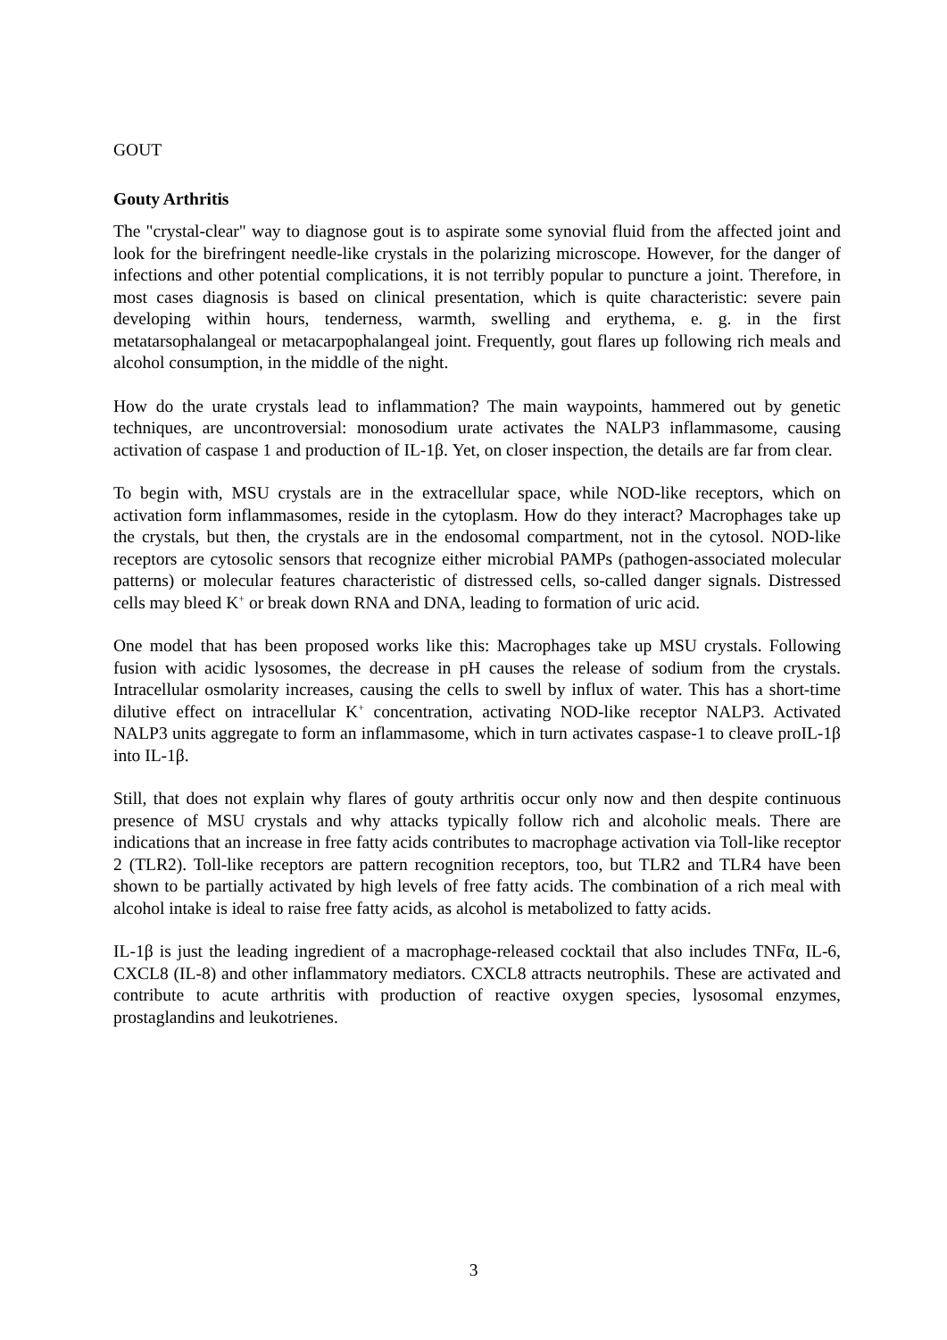GOUT
Gouty Arthritis
The "crystal-clear" way to diagnose gout is to aspirate some synovial fluid from the affected joint and look for the birefringent needle-like crystals in the polarizing microscope. However, for the danger of infections and other potential complications, it is not terribly popular to puncture a joint. Therefore, in most cases diagnosis is based on clinical presentation, which is quite characteristic: severe pain developing within hours, tenderness, warmth, swelling and erythema, e. g. in the first metatarsophalangeal or metacarpophalangeal joint. Frequently, gout flares up following rich meals and alcohol consumption, in the middle of the night.
How do the urate crystals lead to inflammation? The main waypoints, hammered out by genetic techniques, are uncontroversial: monosodium urate activates the NALP3 inflammasome, causing activation of caspase 1 and production of IL-1β. Yet, on closer inspection, the details are far from clear.
To begin with, MSU crystals are in the extracellular space, while NOD-like receptors, which on activation form inflammasomes, reside in the cytoplasm. How do they interact? Macrophages take up the crystals, but then, the crystals are in the endosomal compartment, not in the cytosol. NOD-like receptors are cytosolic sensors that recognize either microbial PAMPs (pathogen-associated molecular patterns) or molecular features characteristic of distressed cells, so-called danger signals. Distressed cells may bleed K<sup>+</sup> or break down RNA and DNA, leading to formation of uric acid.
One model that has been proposed works like this: Macrophages take up MSU crystals. Following fusion with acidic lysosomes, the decrease in pH causes the release of sodium from the crystals. Intracellular osmolarity increases, causing the cells to swell by influx of water. This has a short-time dilutive effect on intracellular K<sup>+</sup> concentration, activating NOD-like receptor NALP3. Activated NALP3 units aggregate to form an inflammasome, which in turn activates caspase-1 to cleave proIL-1β into IL-1β.
Still, that does not explain why flares of gouty arthritis occur only now and then despite continuous presence of MSU crystals and why attacks typically follow rich and alcoholic meals. There are indications that an increase in free fatty acids contributes to macrophage activation via Toll-like receptor 2 (TLR2). Toll-like receptors are pattern recognition receptors, too, but TLR2 and TLR4 have been shown to be partially activated by high levels of free fatty acids. The combination of a rich meal with alcohol intake is ideal to raise free fatty acids, as alcohol is metabolized to fatty acids.
IL-1β is just the leading ingredient of a macrophage-released cocktail that also includes TNFα, IL-6, CXCL8 (IL-8) and other inflammatory mediators. CXCL8 attracts neutrophils. These are activated and contribute to acute arthritis with production of reactive oxygen species, lysosomal enzymes, prostaglandins and leukotrienes.
3